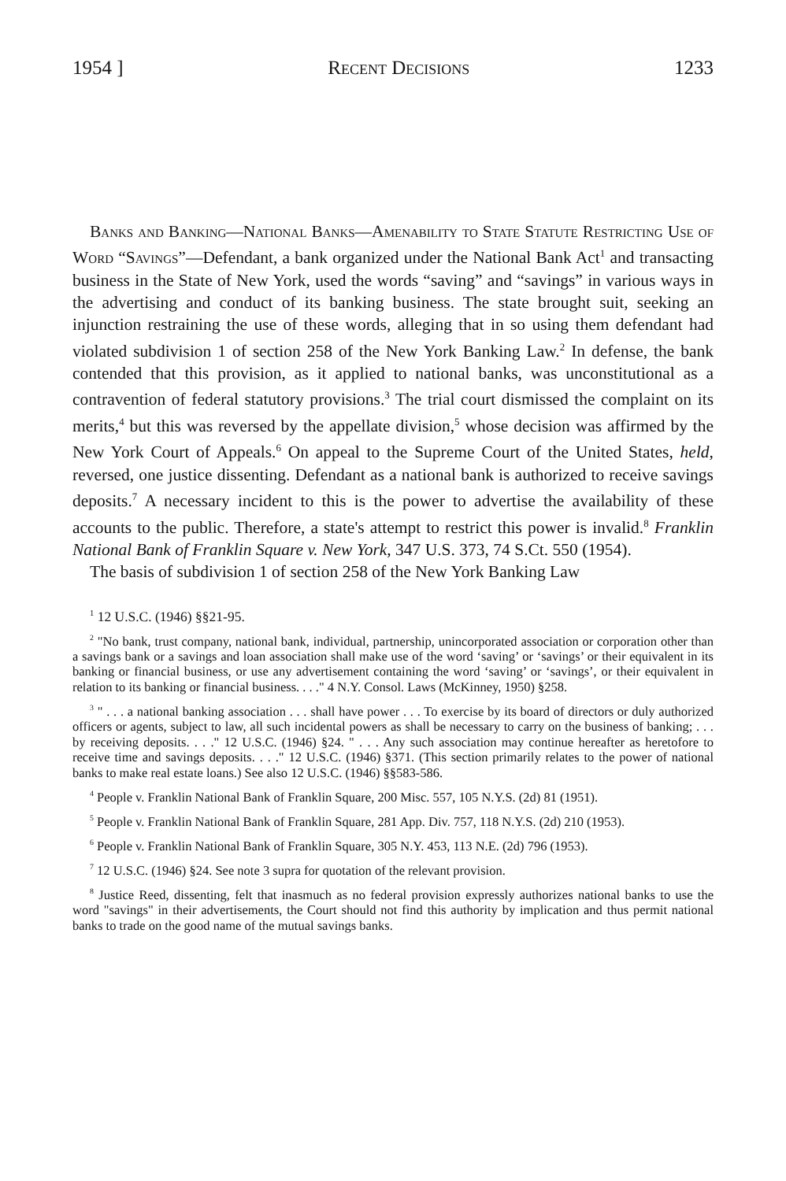1954 ] Recent Decisions 1233
Banks and Banking—National Banks—Amenability to State Statute Restricting Use of Word “Savings”—Defendant, a bank organized under the National Bank Act<sup>1</sup> and transacting business in the State of New York, used the words “saving” and “savings” in various ways in the advertising and conduct of its banking business. The state brought suit, seeking an injunction restraining the use of these words, alleging that in so using them defendant had violated subdivision 1 of section 258 of the New York Banking Law.<sup>2</sup> In defense, the bank contended that this provision, as it applied to national banks, was unconstitutional as a contravention of federal statutory provisions.<sup>3</sup> The trial court dismissed the complaint on its merits,<sup>4</sup> but this was reversed by the appellate division,<sup>5</sup> whose decision was affirmed by the New York Court of Appeals.<sup>6</sup> On appeal to the Supreme Court of the United States, held, reversed, one justice dissenting. Defendant as a national bank is authorized to receive savings deposits.<sup>7</sup> A necessary incident to this is the power to advertise the availability of these accounts to the public. Therefore, a state's attempt to restrict this power is invalid.<sup>8</sup> Franklin National Bank of Franklin Square v. New York, 347 U.S. 373, 74 S.Ct. 550 (1954).
The basis of subdivision 1 of section 258 of the New York Banking Law
<sup>1</sup> 12 U.S.C. (1946) §§21-95.
<sup>2</sup> "No bank, trust company, national bank, individual, partnership, unincorporated association or corporation other than a savings bank or a savings and loan association shall make use of the word ‘saving’ or ‘savings’ or their equivalent in its banking or financial business, or use any advertisement containing the word ‘saving’ or ‘savings’, or their equivalent in relation to its banking or financial business. . . ." 4 N.Y. Consol. Laws (McKinney, 1950) §258.
<sup>3</sup> " . . . a national banking association . . . shall have power . . . To exercise by its board of directors or duly authorized officers or agents, subject to law, all such incidental powers as shall be necessary to carry on the business of banking; . . . by receiving deposits. . . ." 12 U.S.C. (1946) §24. " . . . Any such association may continue hereafter as heretofore to receive time and savings deposits. . . ." 12 U.S.C. (1946) §371. (This section primarily relates to the power of national banks to make real estate loans.) See also 12 U.S.C. (1946) §§583-586.
<sup>4</sup> People v. Franklin National Bank of Franklin Square, 200 Misc. 557, 105 N.Y.S. (2d) 81 (1951).
<sup>5</sup> People v. Franklin National Bank of Franklin Square, 281 App. Div. 757, 118 N.Y.S. (2d) 210 (1953).
<sup>6</sup> People v. Franklin National Bank of Franklin Square, 305 N.Y. 453, 113 N.E. (2d) 796 (1953).
<sup>7</sup> 12 U.S.C. (1946) §24. See note 3 supra for quotation of the relevant provision.
<sup>8</sup> Justice Reed, dissenting, felt that inasmuch as no federal provision expressly authorizes national banks to use the word "savings" in their advertisements, the Court should not find this authority by implication and thus permit national banks to trade on the good name of the mutual savings banks.